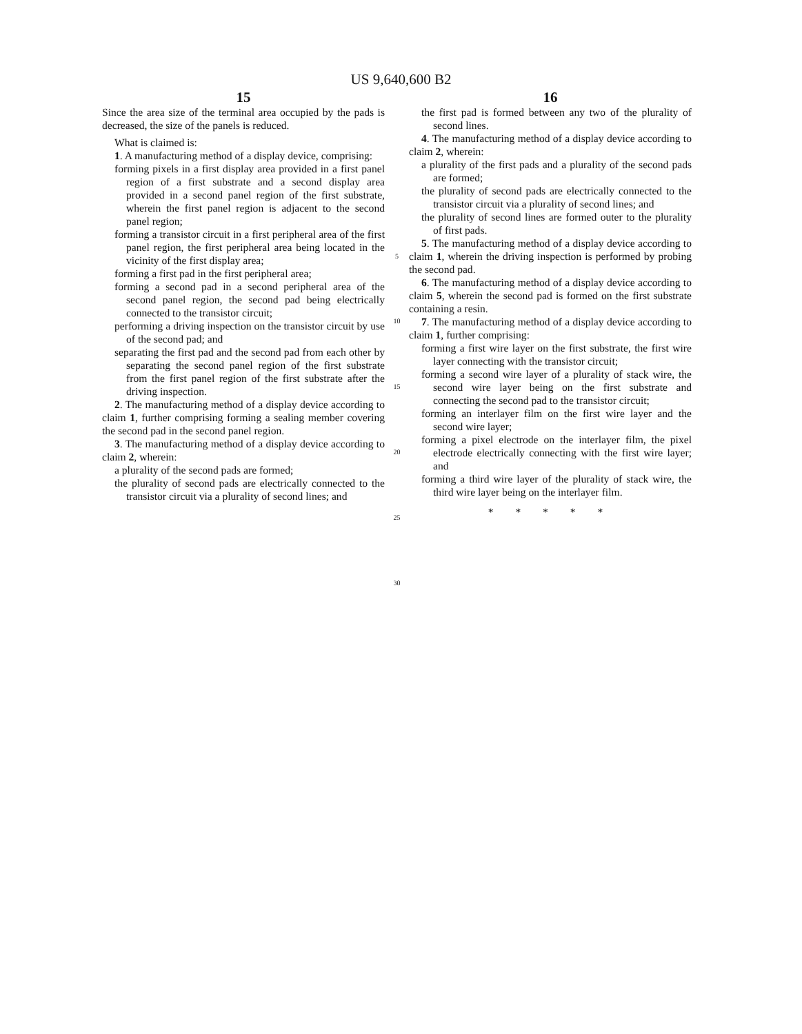US 9,640,600 B2
15
Since the area size of the terminal area occupied by the pads is decreased, the size of the panels is reduced.
What is claimed is:
1. A manufacturing method of a display device, comprising:
forming pixels in a first display area provided in a first panel region of a first substrate and a second display area provided in a second panel region of the first substrate, wherein the first panel region is adjacent to the second panel region;
forming a transistor circuit in a first peripheral area of the first panel region, the first peripheral area being located in the vicinity of the first display area;
forming a first pad in the first peripheral area;
forming a second pad in a second peripheral area of the second panel region, the second pad being electrically connected to the transistor circuit;
performing a driving inspection on the transistor circuit by use of the second pad; and
separating the first pad and the second pad from each other by separating the second panel region of the first substrate from the first panel region of the first substrate after the driving inspection.
2. The manufacturing method of a display device according to claim 1, further comprising forming a sealing member covering the second pad in the second panel region.
3. The manufacturing method of a display device according to claim 2, wherein:
a plurality of the second pads are formed;
the plurality of second pads are electrically connected to the transistor circuit via a plurality of second lines; and
5
10
15
20
25
30
16
the first pad is formed between any two of the plurality of second lines.
4. The manufacturing method of a display device according to claim 2, wherein:
a plurality of the first pads and a plurality of the second pads are formed;
the plurality of second pads are electrically connected to the transistor circuit via a plurality of second lines; and
the plurality of second lines are formed outer to the plurality of first pads.
5. The manufacturing method of a display device according to claim 1, wherein the driving inspection is performed by probing the second pad.
6. The manufacturing method of a display device according to claim 5, wherein the second pad is formed on the first substrate containing a resin.
7. The manufacturing method of a display device according to claim 1, further comprising:
forming a first wire layer on the first substrate, the first wire layer connecting with the transistor circuit;
forming a second wire layer of a plurality of stack wire, the second wire layer being on the first substrate and connecting the second pad to the transistor circuit;
forming an interlayer film on the first wire layer and the second wire layer;
forming a pixel electrode on the interlayer film, the pixel electrode electrically connecting with the first wire layer; and
forming a third wire layer of the plurality of stack wire, the third wire layer being on the interlayer film.
* * * * *